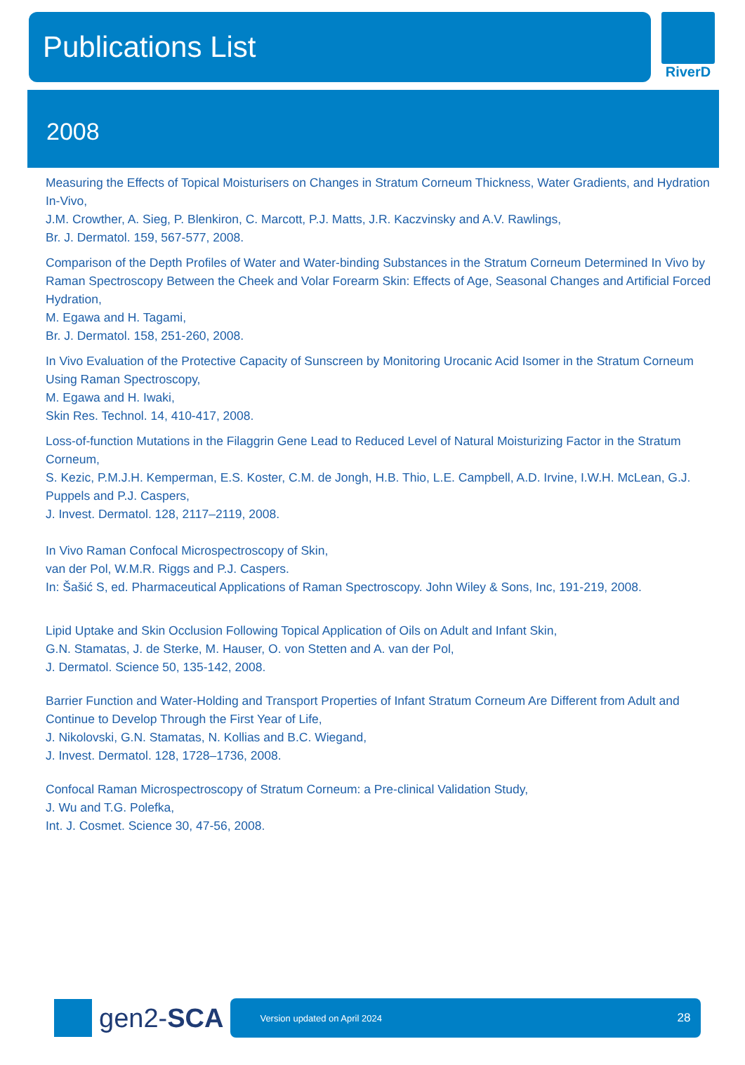Publications List
RiverD
2008
Measuring the Effects of Topical Moisturisers on Changes in Stratum Corneum Thickness, Water Gradients, and Hydration In-Vivo,
J.M. Crowther, A. Sieg, P. Blenkiron, C. Marcott, P.J. Matts, J.R. Kaczvinsky and A.V. Rawlings,
Br. J. Dermatol. 159, 567-577, 2008.
Comparison of the Depth Profiles of Water and Water-binding Substances in the Stratum Corneum Determined In Vivo by Raman Spectroscopy Between the Cheek and Volar Forearm Skin: Effects of Age, Seasonal Changes and Artificial Forced Hydration,
M. Egawa and H. Tagami,
Br. J. Dermatol. 158, 251-260, 2008.
In Vivo Evaluation of the Protective Capacity of Sunscreen by Monitoring Urocanic Acid Isomer in the Stratum Corneum Using Raman Spectroscopy,
M. Egawa and H. Iwaki,
Skin Res. Technol. 14, 410-417, 2008.
Loss-of-function Mutations in the Filaggrin Gene Lead to Reduced Level of Natural Moisturizing Factor in the Stratum Corneum,
S. Kezic, P.M.J.H. Kemperman, E.S. Koster, C.M. de Jongh, H.B. Thio, L.E. Campbell, A.D. Irvine, I.W.H. McLean, G.J. Puppels and P.J. Caspers,
J. Invest. Dermatol. 128, 2117–2119, 2008.
In Vivo Raman Confocal Microspectroscopy of Skin,
van der Pol, W.M.R. Riggs and P.J. Caspers.
In: Šašić S, ed. Pharmaceutical Applications of Raman Spectroscopy. John Wiley & Sons, Inc, 191-219, 2008.
Lipid Uptake and Skin Occlusion Following Topical Application of Oils on Adult and Infant Skin,
G.N. Stamatas, J. de Sterke, M. Hauser, O. von Stetten and A. van der Pol,
J. Dermatol. Science 50, 135-142, 2008.
Barrier Function and Water-Holding and Transport Properties of Infant Stratum Corneum Are Different from Adult and Continue to Develop Through the First Year of Life,
J. Nikolovski, G.N. Stamatas, N. Kollias and B.C. Wiegand,
J. Invest. Dermatol. 128, 1728–1736, 2008.
Confocal Raman Microspectroscopy of Stratum Corneum: a Pre-clinical Validation Study,
J. Wu and T.G. Polefka,
Int. J. Cosmet. Science 30, 47-56, 2008.
gen2- SCA
Version updated on April 2024 28